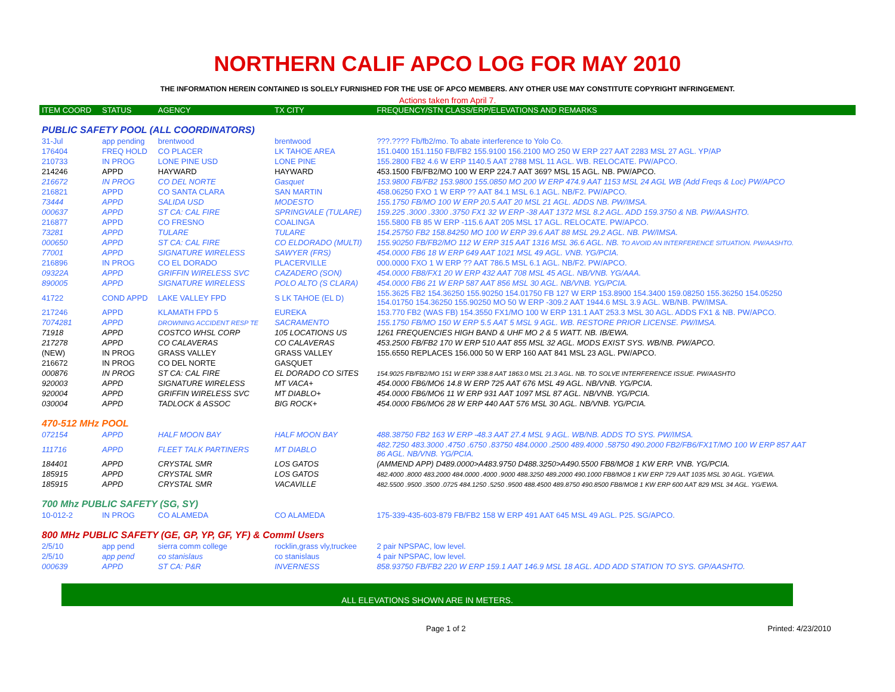NORTHERN CALIF APCO LOG FOR MAY 2010
THE INFORMATION HEREIN CONTAINED IS SOLELY FURNISHED FOR THE USE OF APCO MEMBERS. ANY OTHER USE MAY CONSTITUTE COPYRIGHT INFRINGEMENT.
Actions taken from April 7.
| ITEM COORD | STATUS | AGENCY | TX CITY | FREQUENCY/STN CLASS/ERP/ELEVATIONS AND REMARKS |
| --- | --- | --- | --- | --- |
| PUBLIC SAFETY POOL (ALL COORDINATORS) | | | | |
| 31-Jul | app pending | brentwood | brentwood | ???.???? Fb/fb2/mo. To abate interference to Yolo Co. |
| 176404 | FREQ HOLD | CO PLACER | LK TAHOE AREA | 151.0400 151.1150 FB/FB2 155.9100 156.2100 MO 250 W ERP 227 AAT 2283 MSL 27 AGL. YP/AP |
| 210733 | IN PROG | LONE PINE USD | LONE PINE | 155.2800 FB2 4.6 W ERP 1140.5 AAT 2788 MSL 11 AGL. WB. RELOCATE. PW/APCO. |
| 214246 | APPD | HAYWARD | HAYWARD | 453.1500 FB/FB2/MO 100 W ERP 224.7 AAT 369? MSL 15 AGL. NB. PW/APCO. |
| 216672 | IN PROG | CO DEL NORTE | Gasquet | 153.9800 FB/FB2 153.9800 155.0850 MO 200 W ERP 474.9 AAT 1153 MSL 24 AGL WB (Add Freqs & Loc) PW/APCO |
| 216821 | APPD | CO SANTA CLARA | SAN MARTIN | 458.06250 FXO 1 W ERP ?? AAT 84.1 MSL 6.1 AGL. NB/F2. PW/APCO. |
| 73444 | APPD | SALIDA USD | MODESTO | 155.1750 FB/MO 100 W ERP 20.5 AAT 20 MSL 21 AGL. ADDS NB. PW/IMSA. |
| 000637 | APPD | ST CA: CAL FIRE | SPRINGVALE (TULARE) | 159.225 .3000 .3300 .3750 FX1 32 W ERP -38 AAT 1372 MSL 8.2 AGL. ADD 159.3750 & NB. PW/AASHTO. |
| 216877 | APPD | CO FRESNO | COALINGA | 155.5800 FB 85 W ERP -115.6 AAT 205 MSL 17 AGL. RELOCATE. PW/APCO. |
| 73281 | APPD | TULARE | TULARE | 154.25750 FB2 158.84250 MO 100 W ERP 39.6 AAT 88 MSL 29.2 AGL. NB. PW/IMSA. |
| 000650 | APPD | ST CA: CAL FIRE | CO ELDORADO (MULTI) | 155.90250 FB/FB2/MO 112 W ERP 315 AAT 1316 MSL 36.6 AGL. NB. TO AVOID AN INTERFERENCE SITUATION. PW/AASHTO. |
| 77001 | APPD | SIGNATURE WIRELESS | SAWYER (FRS) | 454.0000 FB6 18 W ERP 649 AAT 1021 MSL 49 AGL. VNB. YG/PCIA. |
| 216896 | IN PROG | CO EL DORADO | PLACERVILLE | 000.0000 FXO 1 W ERP ?? AAT 786.5 MSL 6.1 AGL. NB/F2. PW/APCO. |
| 09322A | APPD | GRIFFIN WIRELESS SVC | CAZADERO (SON) | 454.0000 FB8/FX1 20 W ERP 432 AAT 708 MSL 45 AGL. NB/VNB. YG/AAA. |
| 890005 | APPD | SIGNATURE WIRELESS | POLO ALTO (S CLARA) | 454.0000 FB6 21 W ERP 587 AAT 856 MSL 30 AGL. NB/VNB. YG/PCIA. |
| 41722 | COND APPD | LAKE VALLEY FPD | S LK TAHOE (EL D) | 155.3625 FB2 154.36250 155.90250 154.01750 FB 127 W ERP 153.8900 154.3400 159.08250 155.36250 154.05250 154.01750 154.36250 155.90250 MO 50 W ERP -309.2 AAT 1944.6 MSL 3.9 AGL. WB/NB. PW/IMSA. |
| 217246 | APPD | KLAMATH FPD 5 | EUREKA | 153.770 FB2 (WAS FB) 154.3550 FX1/MO 100 W ERP 131.1 AAT 253.3 MSL 30 AGL. ADDS FX1 & NB. PW/APCO. |
| 7074281 | APPD | DROWNING ACCIDENT RESP TE | SACRAMENTO | 155.1750 FB/MO 150 W ERP 5.5 AAT 5 MSL 9 AGL. WB. RESTORE PRIOR LICENSE. PW/IMSA. |
| 71918 | APPD | COSTCO WHSL CORP | 105 LOCATIONS US | 1261 FREQUENCIES HIGH BAND & UHF MO 2 & 5 WATT. NB. IB/EWA. |
| 217278 | APPD | CO CALAVERAS | CO CALAVERAS | 453.2500 FB/FB2 170 W ERP 510 AAT 855 MSL 32 AGL. MODS EXIST SYS. WB/NB. PW/APCO. |
| (NEW) | IN PROG | GRASS VALLEY | GRASS VALLEY | 155.6550 REPLACES 156.000 50 W ERP 160 AAT 841 MSL 23 AGL. PW/APCO. |
| 216672 | IN PROG | CO DEL NORTE | GASQUET | |
| 000876 | IN PROG | ST CA: CAL FIRE | EL DORADO CO SITES | 154.9025 FB/FB2/MO 151 W ERP 338.8 AAT 1863.0 MSL 21.3 AGL. NB. TO SOLVE INTERFERENCE ISSUE. PW/AASHTO |
| 920003 | APPD | SIGNATURE WIRELESS | MT VACA+ | 454.0000 FB6/MO6 14.8 W ERP 725 AAT 676 MSL 49 AGL. NB/VNB. YG/PCIA. |
| 920004 | APPD | GRIFFIN WIRELESS SVC | MT DIABLO+ | 454.0000 FB6/MO6 11 W ERP 931 AAT 1097 MSL 87 AGL. NB/VNB. YG/PCIA. |
| 030004 | APPD | TADLOCK & ASSOC | BIG ROCK+ | 454.0000 FB6/MO6 28 W ERP 440 AAT 576 MSL 30 AGL. NB/VNB. YG/PCIA. |
| 470-512 MHz POOL | | | | |
| 072154 | APPD | HALF MOON BAY | HALF MOON BAY | 488.38750 FB2 163 W ERP -48.3 AAT 27.4 MSL 9 AGL. WB/NB. ADDS TO SYS. PW/IMSA. |
| 111716 | APPD | FLEET TALK PARTINERS | MT DIABLO | 482.7250 483.3000 .4750 .6750 .83750 484.0000 .2500 489.4000 .58750 490.2000 FB2/FB6/FX1T/MO 100 W ERP 857 AAT 86 AGL. NB/VNB. YG/PCIA. |
| 184401 | APPD | CRYSTAL SMR | LOS GATOS | (AMMEND APP) D489.0000>A483.9750 D488.3250>A490.5500 FB8/MO8 1 KW ERP. VNB. YG/PCIA. |
| 185915 | APPD | CRYSTAL SMR | LOS GATOS | 482.4000 .8000 483.2000 484.0000 .4000 .9000 488.3250 489.2000 490.1000 FB8/MO8 1 KW ERP 729 AAT 1035 MSL 30 AGL. YG/EWA. |
| 185915 | APPD | CRYSTAL SMR | VACAVILLE | 482.5500 .9500 .3500 .0725 484.1250 .5250 .9500 488.4500 489.8750 490.8500 FB8/MO8 1 KW ERP 600 AAT 829 MSL 34 AGL. YG/EWA. |
| 700 Mhz PUBLIC SAFETY (SG, SY) | | | | |
| 10-012-2 | IN PROG | CO ALAMEDA | CO ALAMEDA | 175-339-435-603-879 FB/FB2 158 W ERP 491 AAT 645 MSL 49 AGL. P25. SG/APCO. |
| 800 MHz PUBLIC SAFETY (GE, GP, YP, GF, YF) & Comml Users | | | | |
| 2/5/10 | app pend | sierra comm college | rocklin,grass vly,truckee | 2 pair NPSPAC, low level. |
| 2/5/10 | app pend | co stanislaus | co stanislaus | 4 pair NPSPAC, low level. |
| 000639 | APPD | ST CA: P&R | INVERNESS | 858.93750 FB/FB2 220 W ERP 159.1 AAT 146.9 MSL 18 AGL. ADD ADD STATION TO SYS. GP/AASHTO. |
ALL ELEVATIONS SHOWN ARE IN METERS.
Page 1 of 2 Printed: 4/23/2010